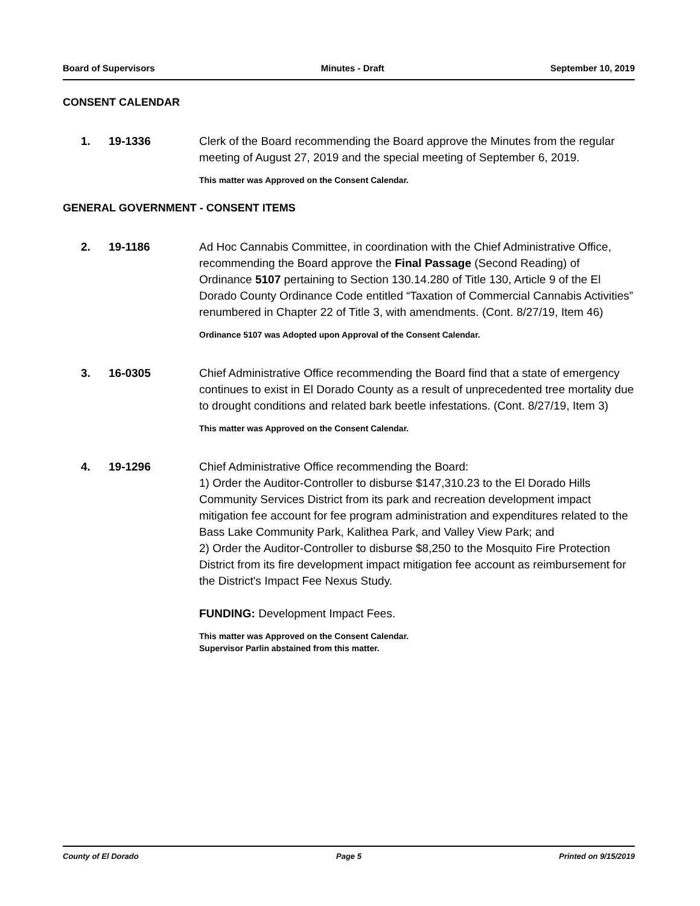Board of Supervisors Minutes - Draft September 10, 2019
CONSENT CALENDAR
1. 19-1336 Clerk of the Board recommending the Board approve the Minutes from the regular meeting of August 27, 2019 and the special meeting of September 6, 2019.
This matter was Approved on the Consent Calendar.
GENERAL GOVERNMENT - CONSENT ITEMS
2. 19-1186 Ad Hoc Cannabis Committee, in coordination with the Chief Administrative Office, recommending the Board approve the Final Passage (Second Reading) of Ordinance 5107 pertaining to Section 130.14.280 of Title 130, Article 9 of the El Dorado County Ordinance Code entitled “Taxation of Commercial Cannabis Activities” renumbered in Chapter 22 of Title 3, with amendments. (Cont. 8/27/19, Item 46)
Ordinance 5107 was Adopted upon Approval of the Consent Calendar.
3. 16-0305 Chief Administrative Office recommending the Board find that a state of emergency continues to exist in El Dorado County as a result of unprecedented tree mortality due to drought conditions and related bark beetle infestations. (Cont. 8/27/19, Item 3)
This matter was Approved on the Consent Calendar.
4. 19-1296 Chief Administrative Office recommending the Board:
1) Order the Auditor-Controller to disburse $147,310.23 to the El Dorado Hills Community Services District from its park and recreation development impact mitigation fee account for fee program administration and expenditures related to the Bass Lake Community Park, Kalithea Park, and Valley View Park; and
2) Order the Auditor-Controller to disburse $8,250 to the Mosquito Fire Protection District from its fire development impact mitigation fee account as reimbursement for the District's Impact Fee Nexus Study.
FUNDING: Development Impact Fees.
This matter was Approved on the Consent Calendar.
Supervisor Parlin abstained from this matter.
County of El Dorado Page 5 Printed on 9/15/2019